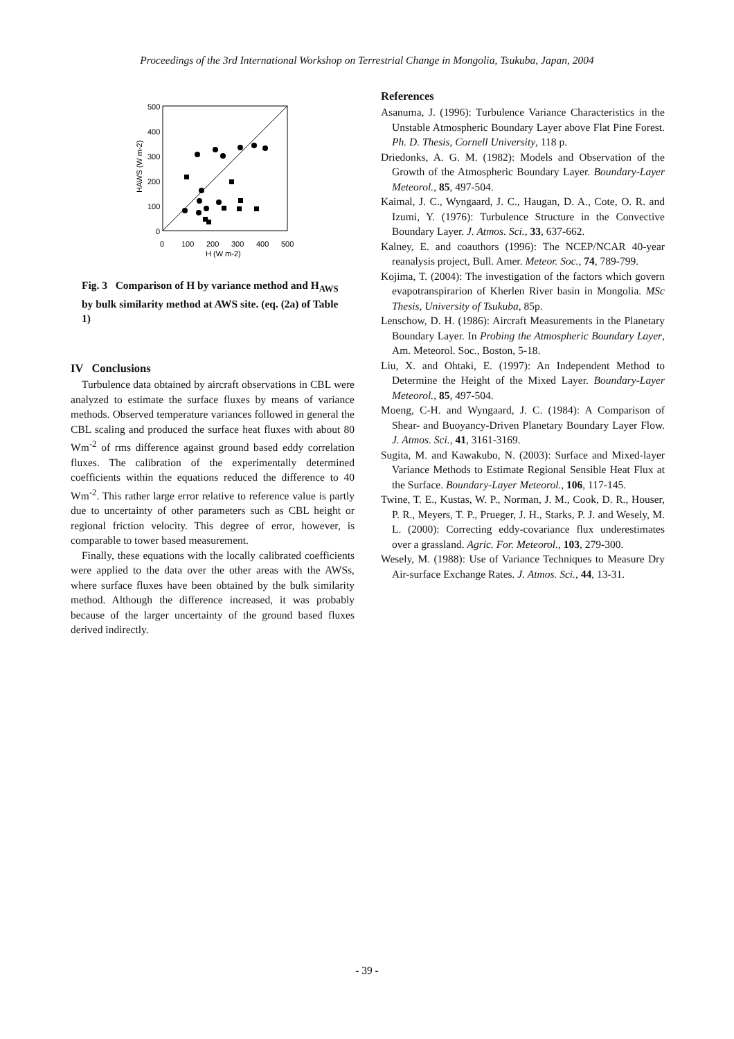Proceedings of the 3rd International Workshop on Terrestrial Change in Mongolia, Tsukuba, Japan, 2004
500
400
300
200
100
0
0
100
200
300
400
500
H (W m-2)
HAWS (W m-2)
Fig. 3 Comparison of H by variance method and H<sub>AWS</sub> by bulk similarity method at AWS site. (eq. (2a) of Table 1)
IV Conclusions
Turbulence data obtained by aircraft observations in CBL were analyzed to estimate the surface fluxes by means of variance methods. Observed temperature variances followed in general the CBL scaling and produced the surface heat fluxes with about 80 Wm<sup>-2</sup> of rms difference against ground based eddy correlation fluxes. The calibration of the experimentally determined coefficients within the equations reduced the difference to 40 Wm<sup>-2</sup>. This rather large error relative to reference value is partly due to uncertainty of other parameters such as CBL height or regional friction velocity. This degree of error, however, is comparable to tower based measurement.
Finally, these equations with the locally calibrated coefficients were applied to the data over the other areas with the AWSs, where surface fluxes have been obtained by the bulk similarity method. Although the difference increased, it was probably because of the larger uncertainty of the ground based fluxes derived indirectly.
References
Asanuma, J. (1996): Turbulence Variance Characteristics in the Unstable Atmospheric Boundary Layer above Flat Pine Forest. Ph. D. Thesis, Cornell University, 118 p.
Driedonks, A. G. M. (1982): Models and Observation of the Growth of the Atmospheric Boundary Layer. Boundary-Layer Meteorol., 85, 497-504.
Kaimal, J. C., Wyngaard, J. C., Haugan, D. A., Cote, O. R. and Izumi, Y. (1976): Turbulence Structure in the Convective Boundary Layer. J. Atmos. Sci., 33, 637-662.
Kalney, E. and coauthors (1996): The NCEP/NCAR 40-year reanalysis project, Bull. Amer. Meteor. Soc., 74, 789-799.
Kojima, T. (2004): The investigation of the factors which govern evapotranspirarion of Kherlen River basin in Mongolia. MSc Thesis, University of Tsukuba, 85p.
Lenschow, D. H. (1986): Aircraft Measurements in the Planetary Boundary Layer. In Probing the Atmospheric Boundary Layer, Am. Meteorol. Soc., Boston, 5-18.
Liu, X. and Ohtaki, E. (1997): An Independent Method to Determine the Height of the Mixed Layer. Boundary-Layer Meteorol., 85, 497-504.
Moeng, C-H. and Wyngaard, J. C. (1984): A Comparison of Shear- and Buoyancy-Driven Planetary Boundary Layer Flow. J. Atmos. Sci., 41, 3161-3169.
Sugita, M. and Kawakubo, N. (2003): Surface and Mixed-layer Variance Methods to Estimate Regional Sensible Heat Flux at the Surface. Boundary-Layer Meteorol., 106, 117-145.
Twine, T. E., Kustas, W. P., Norman, J. M., Cook, D. R., Houser, P. R., Meyers, T. P., Prueger, J. H., Starks, P. J. and Wesely, M. L. (2000): Correcting eddy-covariance flux underestimates over a grassland. Agric. For. Meteorol., 103, 279-300.
Wesely, M. (1988): Use of Variance Techniques to Measure Dry Air-surface Exchange Rates. J. Atmos. Sci., 44, 13-31.
- 39 -